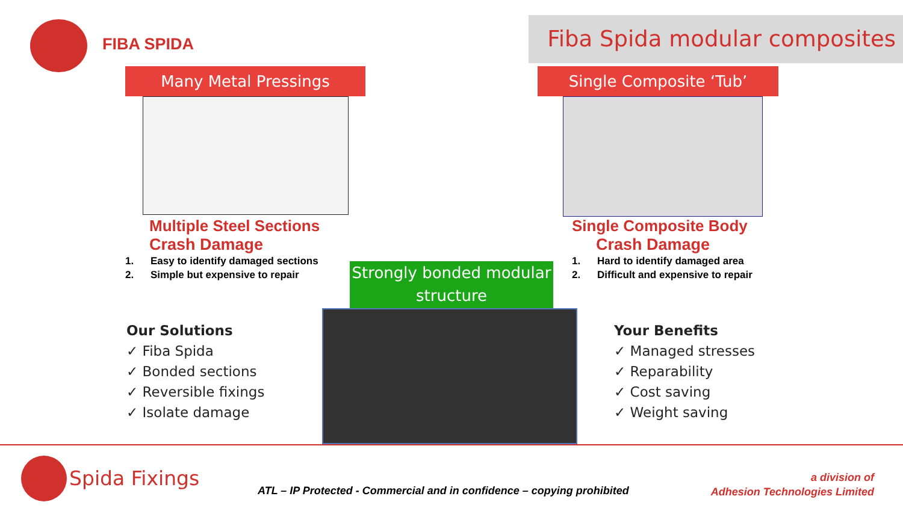FIBA SPIDA
Fiba Spida modular composites
Many Metal Pressings Single Composite ‘Tub’
Multiple Steel Sections
Crash Damage
1. Easy to identify damaged sections
2. Simple but expensive to repair
Single Composite Body
Crash Damage
1. Hard to identify damaged area
2. Difficult and expensive to repair
Strongly bonded modular structure
Our Solutions
✓ Fiba Spida
✓ Bonded sections
✓ Reversible fixings
✓ Isolate damage
Your Benefits
✓ Managed stresses
✓ Reparability
✓ Cost saving
✓ Weight saving
Spida Fixings
ATL – IP Protected - Commercial and in confidence – copying prohibited
a division of
Adhesion Technologies Limited